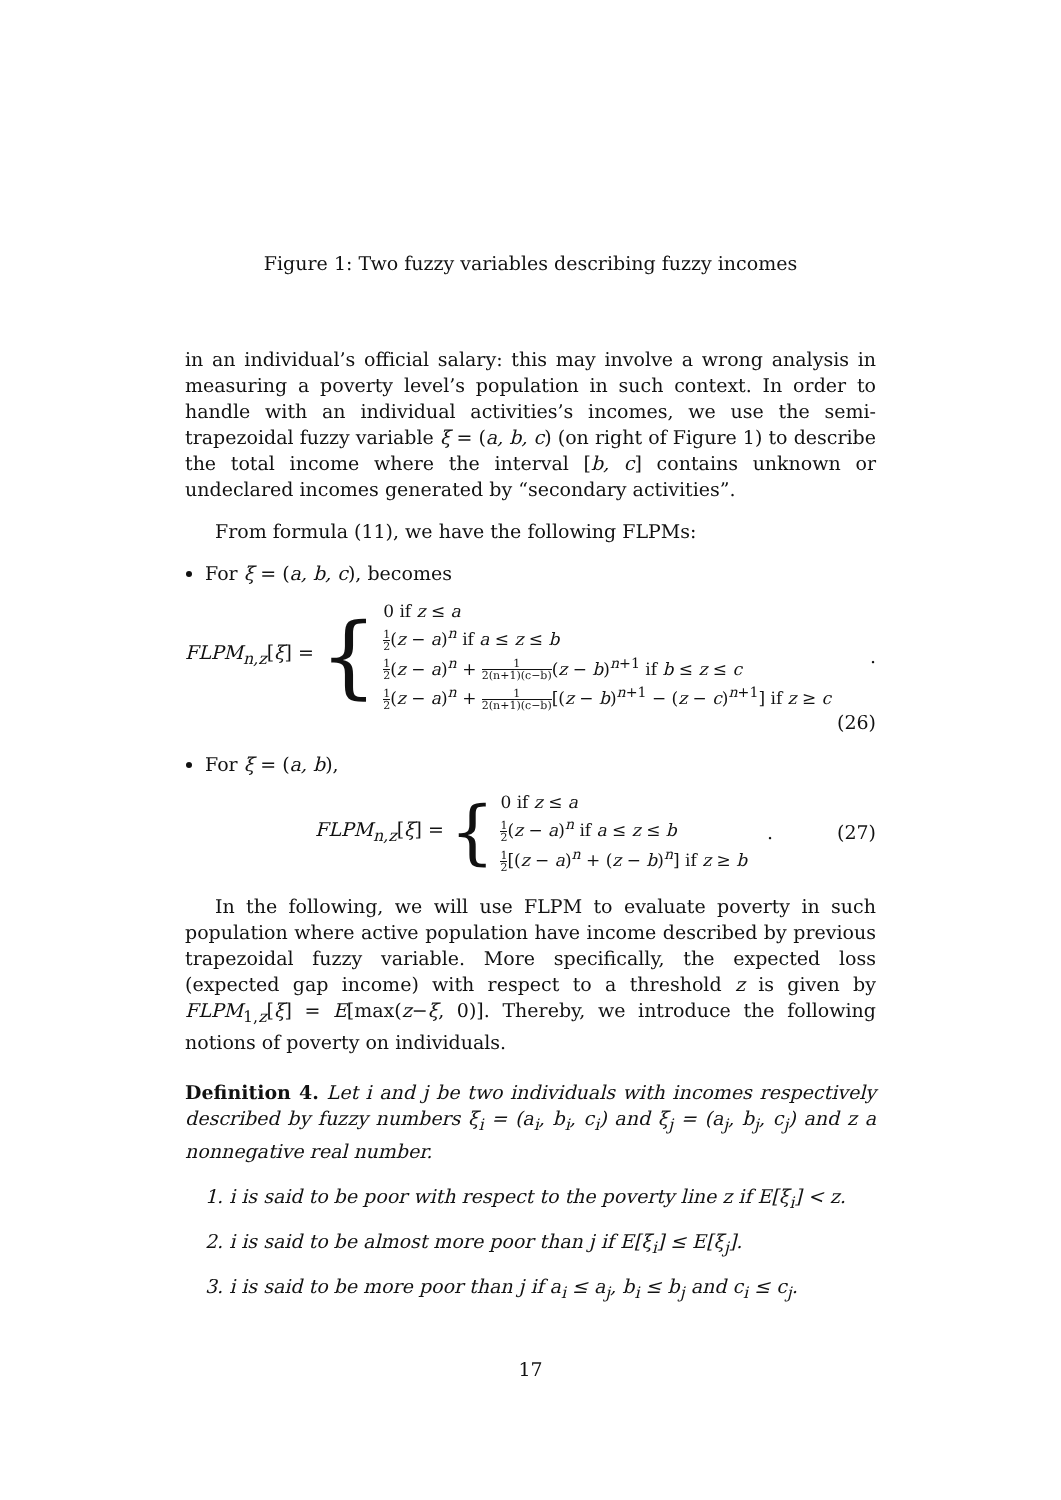Figure 1: Two fuzzy variables describing fuzzy incomes
in an individual’s official salary: this may involve a wrong analysis in measuring a poverty level’s population in such context. In order to handle with an individual activities’s incomes, we use the semi-trapezoidal fuzzy variable ξ = (a, b, c) (on right of Figure 1) to describe the total income where the interval [b, c] contains unknown or undeclared incomes generated by “secondary activities”.
From formula (11), we have the following FLPMs:
For ξ = (a, b, c), becomes
FLPM<sub>n,z</sub>[ξ] =
{
0 if z ≤ a
1 2(z − a)<sup>n</sup> if a ≤ z ≤ b
1 2(z − a)<sup>n</sup> + 1 2(n+1)(c−b)(z − b)<sup>n+1</sup> if b ≤ z ≤ c
1 2(z − a)<sup>n</sup> + 1 2(n+1)(c−b)[(z − b)<sup>n+1</sup> − (z − c)<sup>n+1</sup>] if z ≥ c
.
(26)
For ξ = (a, b),
FLPM<sub>n,z</sub>[ξ] =
{
0 if z ≤ a
1 2(z − a)<sup>n</sup> if a ≤ z ≤ b
1 2[(z − a)<sup>n</sup> + (z − b)<sup>n</sup>] if z ≥ b
. (27)
In the following, we will use FLPM to evaluate poverty in such population where active population have income described by previous trapezoidal fuzzy variable. More specifically, the expected loss (expected gap income) with respect to a threshold z is given by FLPM<sub>1,z</sub>[ξ] = E[max(z−ξ, 0)]. Thereby, we introduce the following notions of poverty on individuals.
Definition 4. Let i and j be two individuals with incomes respectively described by fuzzy numbers ξ<sub>i</sub> = (a<sub>i</sub>, b<sub>i</sub>, c<sub>i</sub>) and ξ<sub>j</sub> = (a<sub>j</sub>, b<sub>j</sub>, c<sub>j</sub>) and z a nonnegative real number.
1. i is said to be poor with respect to the poverty line z if E[ξ<sub>i</sub>] < z.
2. i is said to be almost more poor than j if E[ξ<sub>i</sub>] ≤ E[ξ<sub>j</sub>].
3. i is said to be more poor than j if a<sub>i</sub> ≤ a<sub>j</sub>, b<sub>i</sub> ≤ b<sub>j</sub> and c<sub>i</sub> ≤ c<sub>j</sub>.
17